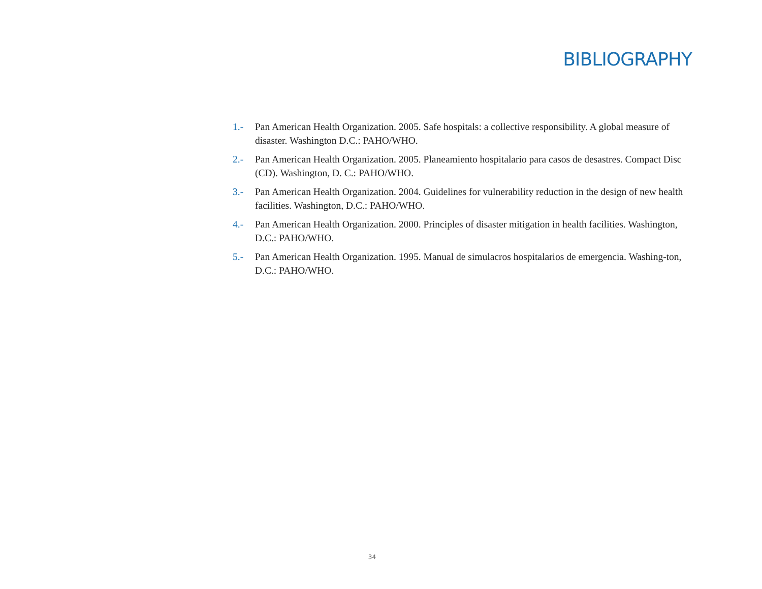BIBLIOGRAPHY
1.- Pan American Health Organization. 2005. Safe hospitals: a collective responsibility. A global measure of disaster. Washington D.C.: PAHO/WHO.
2.- Pan American Health Organization. 2005. Planeamiento hospitalario para casos de desastres. Compact Disc (CD). Washington, D. C.: PAHO/WHO.
3.- Pan American Health Organization. 2004. Guidelines for vulnerability reduction in the design of new health facilities. Washington, D.C.: PAHO/WHO.
4.- Pan American Health Organization. 2000. Principles of disaster mitigation in health facilities. Washington, D.C.: PAHO/WHO.
5.- Pan American Health Organization. 1995. Manual de simulacros hospitalarios de emergencia. Washing-ton, D.C.: PAHO/WHO.
34